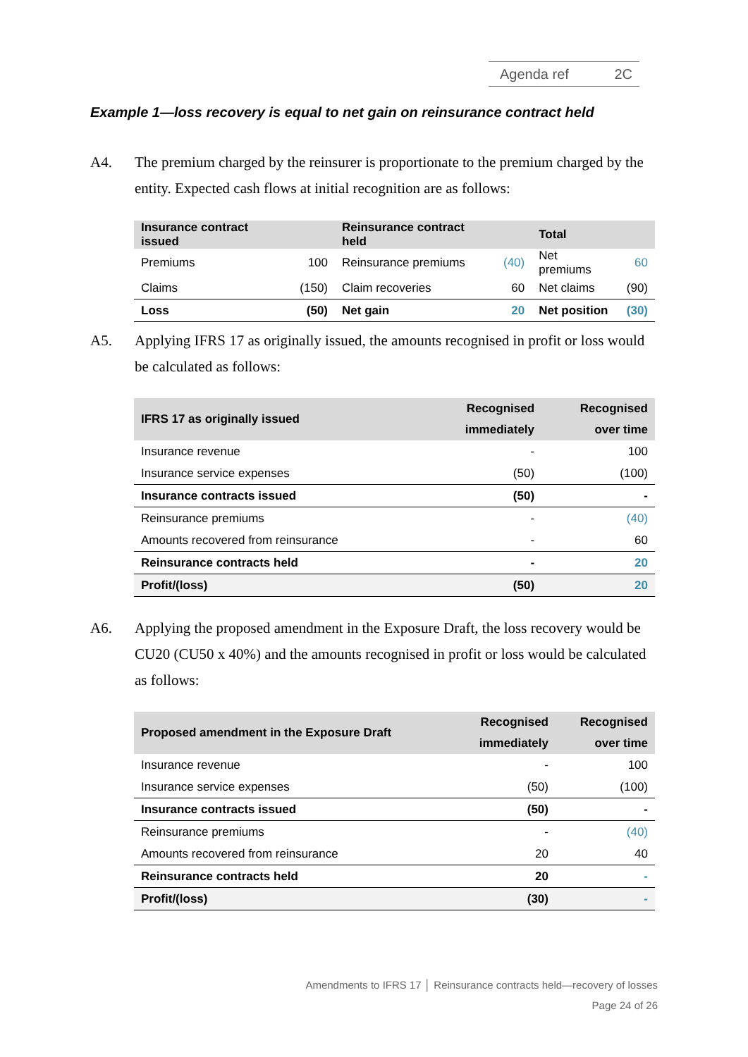Agenda ref 2C
Example 1—loss recovery is equal to net gain on reinsurance contract held
A4. The premium charged by the reinsurer is proportionate to the premium charged by the entity. Expected cash flows at initial recognition are as follows:
| Insurance contract issued | | Reinsurance contract held | | Total | |
| --- | --- | --- | --- | --- | --- |
| Premiums | 100 | Reinsurance premiums | (40) | Net premiums | 60 |
| Claims | (150) | Claim recoveries | 60 | Net claims | (90) |
| Loss | (50) | Net gain | 20 | Net position | (30) |
A5. Applying IFRS 17 as originally issued, the amounts recognised in profit or loss would be calculated as follows:
| IFRS 17 as originally issued | Recognised immediately | Recognised over time |
| --- | --- | --- |
| Insurance revenue | - | 100 |
| Insurance service expenses | (50) | (100) |
| Insurance contracts issued | (50) | - |
| Reinsurance premiums | - | (40) |
| Amounts recovered from reinsurance | - | 60 |
| Reinsurance contracts held | - | 20 |
| Profit/(loss) | (50) | 20 |
A6. Applying the proposed amendment in the Exposure Draft, the loss recovery would be CU20 (CU50 x 40%) and the amounts recognised in profit or loss would be calculated as follows:
| Proposed amendment in the Exposure Draft | Recognised immediately | Recognised over time |
| --- | --- | --- |
| Insurance revenue | - | 100 |
| Insurance service expenses | (50) | (100) |
| Insurance contracts issued | (50) | - |
| Reinsurance premiums | - | (40) |
| Amounts recovered from reinsurance | 20 | 40 |
| Reinsurance contracts held | 20 | - |
| Profit/(loss) | (30) | - |
Amendments to IFRS 17 │ Reinsurance contracts held—recovery of losses
Page 24 of 26